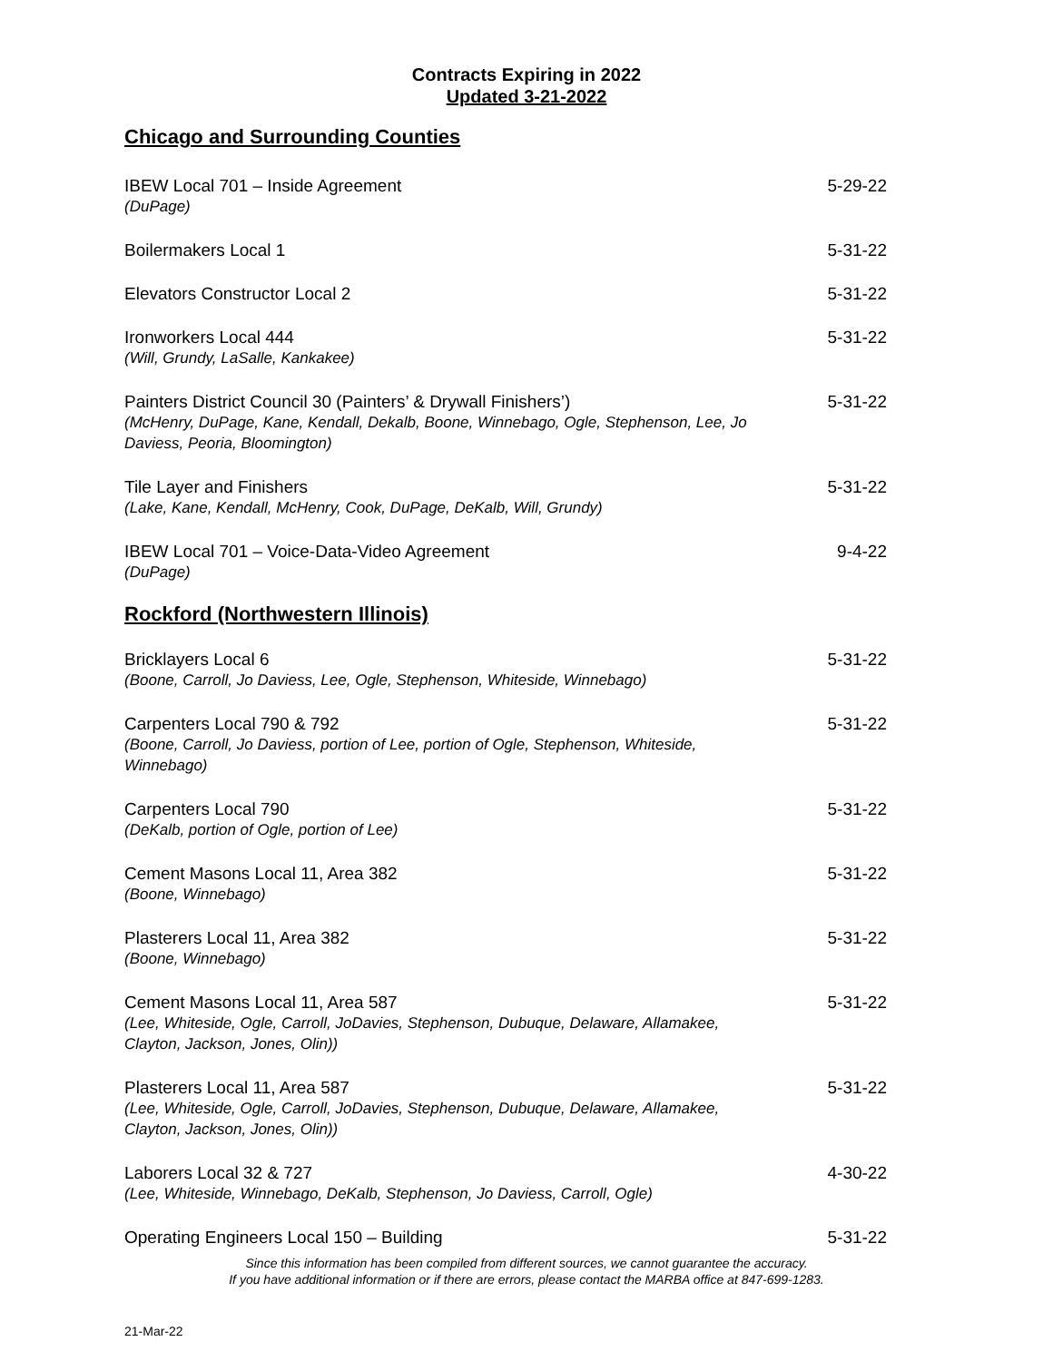Contracts Expiring in 2022
Updated 3-21-2022
Chicago and Surrounding Counties
IBEW Local 701 – Inside Agreement
(DuPage)
5-29-22
Boilermakers Local 1 5-31-22
Elevators Constructor Local 2 5-31-22
Ironworkers Local 444
(Will, Grundy, LaSalle, Kankakee)
5-31-22
Painters District Council 30 (Painters’ & Drywall Finishers’)
(McHenry, DuPage, Kane, Kendall, Dekalb, Boone, Winnebago, Ogle, Stephenson, Lee, Jo Daviess, Peoria, Bloomington)
5-31-22
Tile Layer and Finishers
(Lake, Kane, Kendall, McHenry, Cook, DuPage, DeKalb, Will, Grundy)
5-31-22
IBEW Local 701 – Voice-Data-Video Agreement
(DuPage)
9-4-22
Rockford (Northwestern Illinois)
Bricklayers Local 6
(Boone, Carroll, Jo Daviess, Lee, Ogle, Stephenson, Whiteside, Winnebago)
5-31-22
Carpenters Local 790 & 792
(Boone, Carroll, Jo Daviess, portion of Lee, portion of Ogle, Stephenson, Whiteside, Winnebago)
5-31-22
Carpenters Local 790
(DeKalb, portion of Ogle, portion of Lee)
5-31-22
Cement Masons Local 11, Area 382
(Boone, Winnebago)
5-31-22
Plasterers Local 11, Area 382
(Boone, Winnebago)
5-31-22
Cement Masons Local 11, Area 587
(Lee, Whiteside, Ogle, Carroll, JoDavies, Stephenson, Dubuque, Delaware, Allamakee, Clayton, Jackson, Jones, Olin))
5-31-22
Plasterers Local 11, Area 587
(Lee, Whiteside, Ogle, Carroll, JoDavies, Stephenson, Dubuque, Delaware, Allamakee, Clayton, Jackson, Jones, Olin))
5-31-22
Laborers Local 32 & 727
(Lee, Whiteside, Winnebago, DeKalb, Stephenson, Jo Daviess, Carroll, Ogle)
4-30-22
Operating Engineers Local 150 – Building
5-31-22
Since this information has been compiled from different sources, we cannot guarantee the accuracy.
If you have additional information or if there are errors, please contact the MARBA office at 847-699-1283.
21-Mar-22